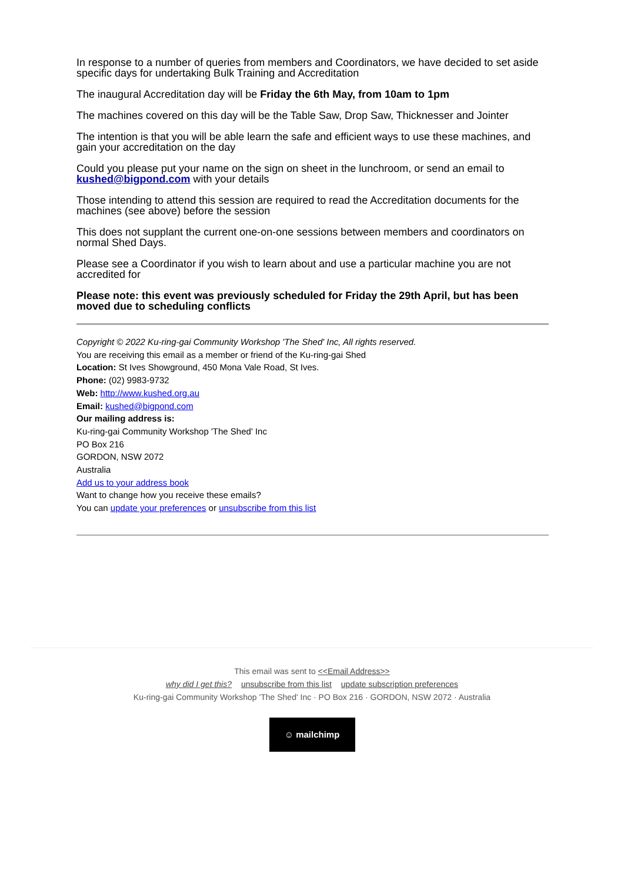In response to a number of queries from members and Coordinators, we have decided to set aside specific days for undertaking Bulk Training and Accreditation
The inaugural Accreditation day will be Friday the 6th May, from 10am to 1pm
The machines covered on this day will be the Table Saw, Drop Saw, Thicknesser and Jointer
The intention is that you will be able learn the safe and efficient ways to use these machines, and gain your accreditation on the day
Could you please put your name on the sign on sheet in the lunchroom, or send an email to kushed@bigpond.com with your details
Those intending to attend this session are required to read the Accreditation documents for the machines (see above) before the session
This does not supplant the current one-on-one sessions between members and coordinators on normal Shed Days.
Please see a Coordinator if you wish to learn about and use a particular machine you are not accredited for
Please note: this event was previously scheduled for Friday the 29th April, but has been moved due to scheduling conflicts
Copyright © 2022 Ku-ring-gai Community Workshop 'The Shed' Inc, All rights reserved.
You are receiving this email as a member or friend of the Ku-ring-gai Shed
Location: St Ives Showground, 450 Mona Vale Road, St Ives.
Phone: (02) 9983-9732
Web: http://www.kushed.org.au
Email: kushed@bigpond.com
Our mailing address is:
Ku-ring-gai Community Workshop 'The Shed' Inc
PO Box 216
GORDON, NSW 2072
Australia
Add us to your address book
Want to change how you receive these emails?
You can update your preferences or unsubscribe from this list
This email was sent to <<Email Address>>
why did I get this? unsubscribe from this list update subscription preferences
Ku-ring-gai Community Workshop 'The Shed' Inc · PO Box 216 · GORDON, NSW 2072 · Australia
☺ mailchimp